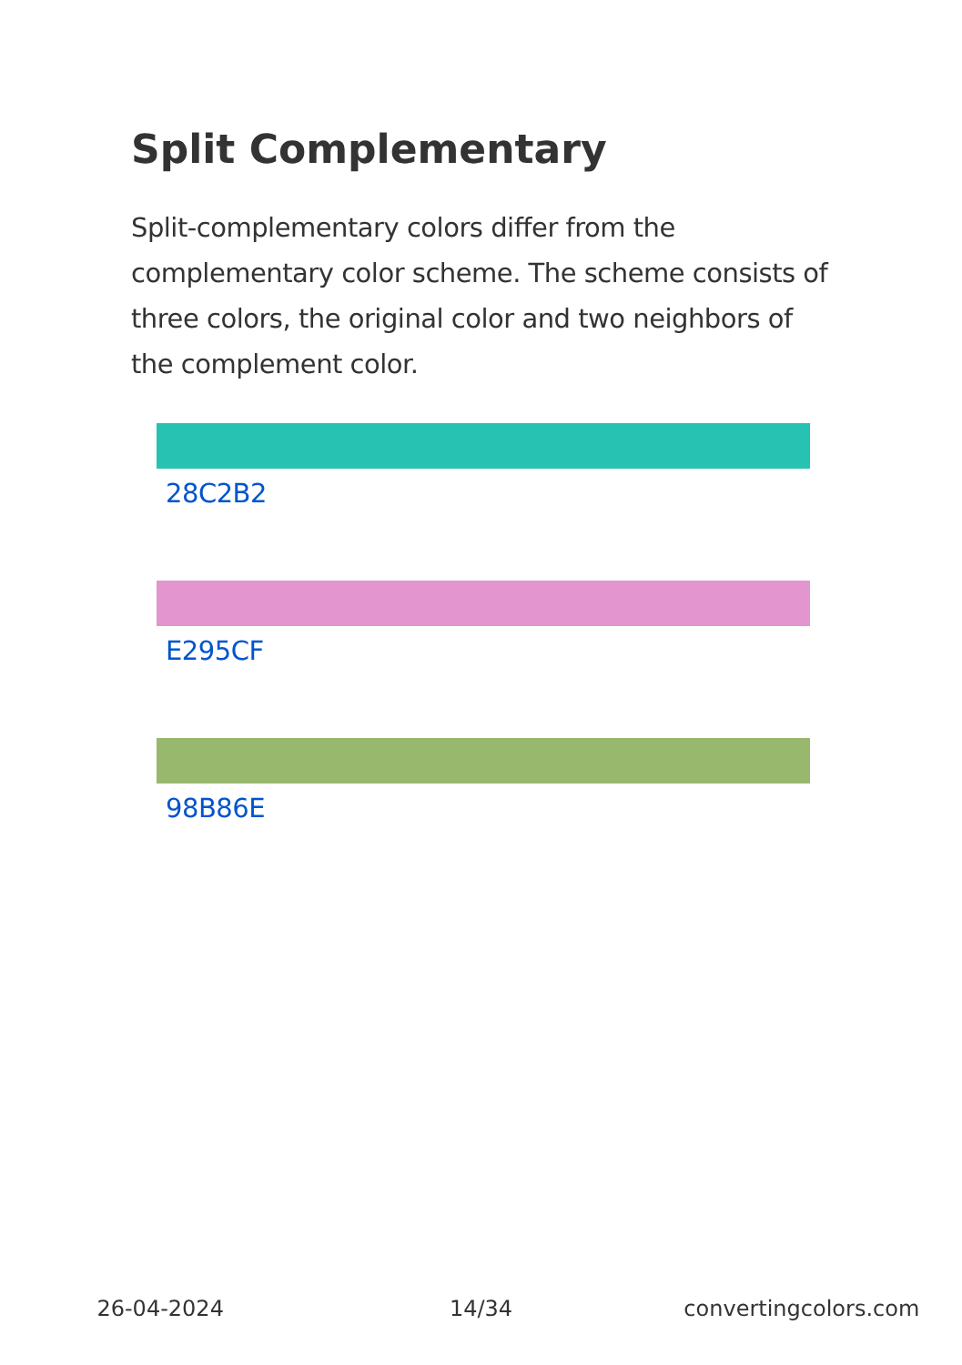Split Complementary
Split-complementary colors differ from the complementary color scheme. The scheme consists of three colors, the original color and two neighbors of the complement color.
28C2B2
E295CF
98B86E
26-04-2024 14/34 convertingcolors.com